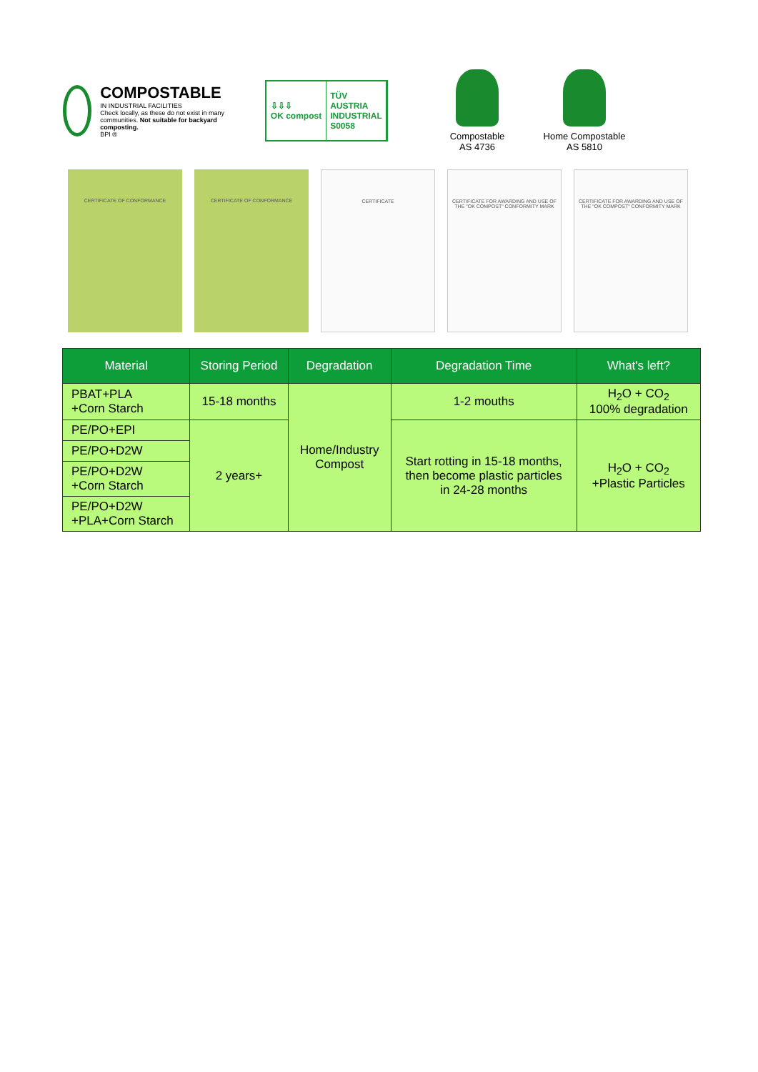COMPOSTABLE
IN INDUSTRIAL FACILITIES
Check locally, as these do not exist in many communities. Not suitable for backyard composting.
BPI ®
⇩⇩⇩
OK compost
TÜV
AUSTRIA
INDUSTRIAL
S0058
Compostable
AS 4736
Home Compostable
AS 5810
CERTIFICATE OF CONFORMANCE CERTIFICATE OF CONFORMANCE CERTIFICATE CERTIFICATE FOR AWARDING AND USE OF THE "OK COMPOST" CONFORMITY MARK
CERTIFICATE FOR AWARDING AND USE OF THE "OK COMPOST" CONFORMITY MARK
| Material | Storing Period | Degradation | Degradation Time | What's left? |
| --- | --- | --- | --- | --- |
| PBAT+PLA +Corn Starch | 15-18 months | Home/Industry Compost | 1-2 mouths | H<sub>2</sub>O + CO<sub>2</sub> 100% degradation |
| PE/PO+EPI | 2 years+ | | Start rotting in 15-18 months, then become plastic particles in 24-28 months | H<sub>2</sub>O + CO<sub>2</sub> +Plastic Particles |
| PE/PO+D2W | | | | |
| PE/PO+D2W +Corn Starch | | | | |
| PE/PO+D2W +PLA+Corn Starch | | | | |